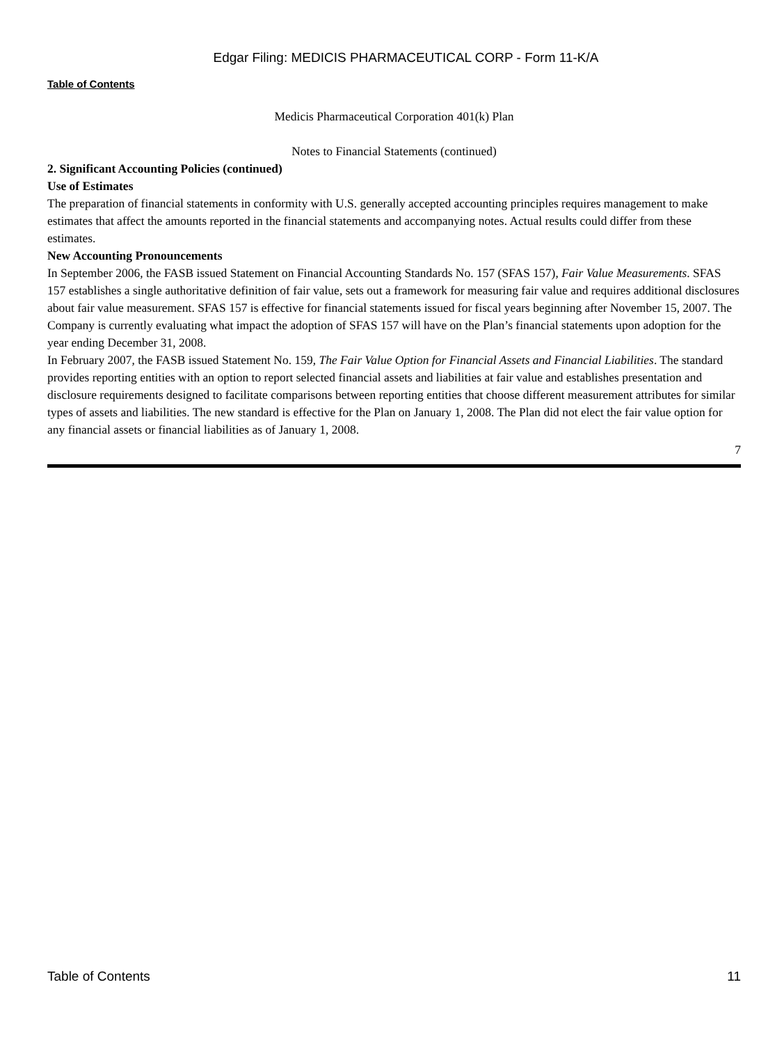Edgar Filing: MEDICIS PHARMACEUTICAL CORP - Form 11-K/A
Table of Contents
Medicis Pharmaceutical Corporation 401(k) Plan
Notes to Financial Statements (continued)
2. Significant Accounting Policies (continued)
Use of Estimates
The preparation of financial statements in conformity with U.S. generally accepted accounting principles requires management to make estimates that affect the amounts reported in the financial statements and accompanying notes. Actual results could differ from these estimates.
New Accounting Pronouncements
In September 2006, the FASB issued Statement on Financial Accounting Standards No. 157 (SFAS 157), Fair Value Measurements. SFAS 157 establishes a single authoritative definition of fair value, sets out a framework for measuring fair value and requires additional disclosures about fair value measurement. SFAS 157 is effective for financial statements issued for fiscal years beginning after November 15, 2007. The Company is currently evaluating what impact the adoption of SFAS 157 will have on the Plan’s financial statements upon adoption for the year ending December 31, 2008.
In February 2007, the FASB issued Statement No. 159, The Fair Value Option for Financial Assets and Financial Liabilities. The standard provides reporting entities with an option to report selected financial assets and liabilities at fair value and establishes presentation and disclosure requirements designed to facilitate comparisons between reporting entities that choose different measurement attributes for similar types of assets and liabilities. The new standard is effective for the Plan on January 1, 2008. The Plan did not elect the fair value option for any financial assets or financial liabilities as of January 1, 2008.
7
Table of Contents 11